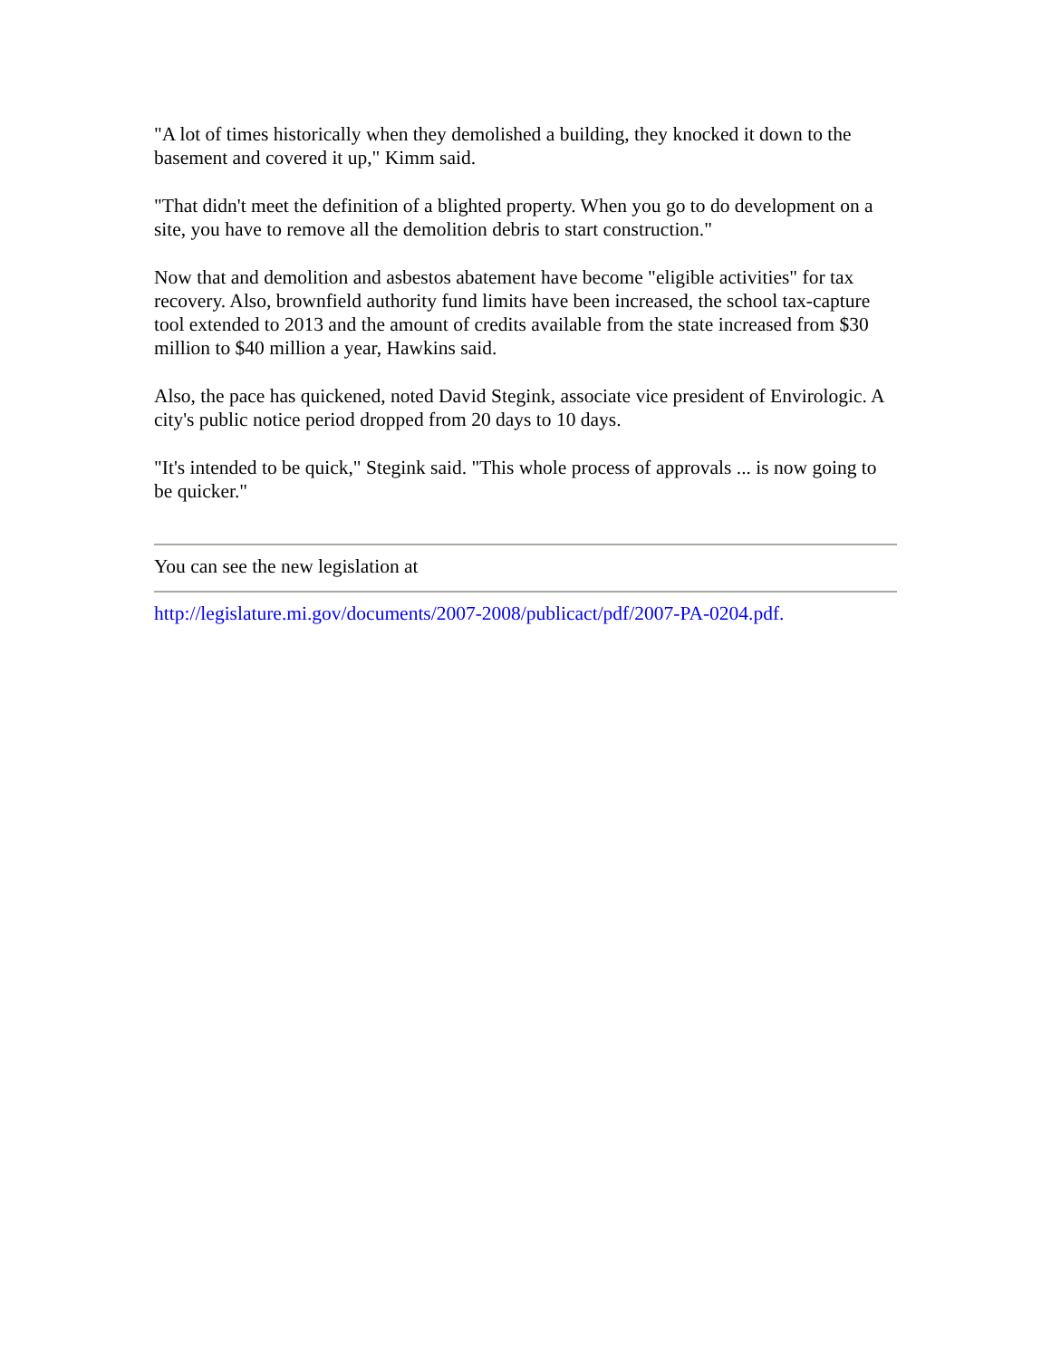"A lot of times historically when they demolished a building, they knocked it down to the basement and covered it up," Kimm said.
"That didn't meet the definition of a blighted property. When you go to do development on a site, you have to remove all the demolition debris to start construction."
Now that and demolition and asbestos abatement have become "eligible activities" for tax recovery. Also, brownfield authority fund limits have been increased, the school tax-capture tool extended to 2013 and the amount of credits available from the state increased from $30 million to $40 million a year, Hawkins said.
Also, the pace has quickened, noted David Stegink, associate vice president of Envirologic. A city's public notice period dropped from 20 days to 10 days.
"It's intended to be quick," Stegink said. "This whole process of approvals ... is now going to be quicker."
You can see the new legislation at
http://legislature.mi.gov/documents/2007-2008/publicact/pdf/2007-PA-0204.pdf.